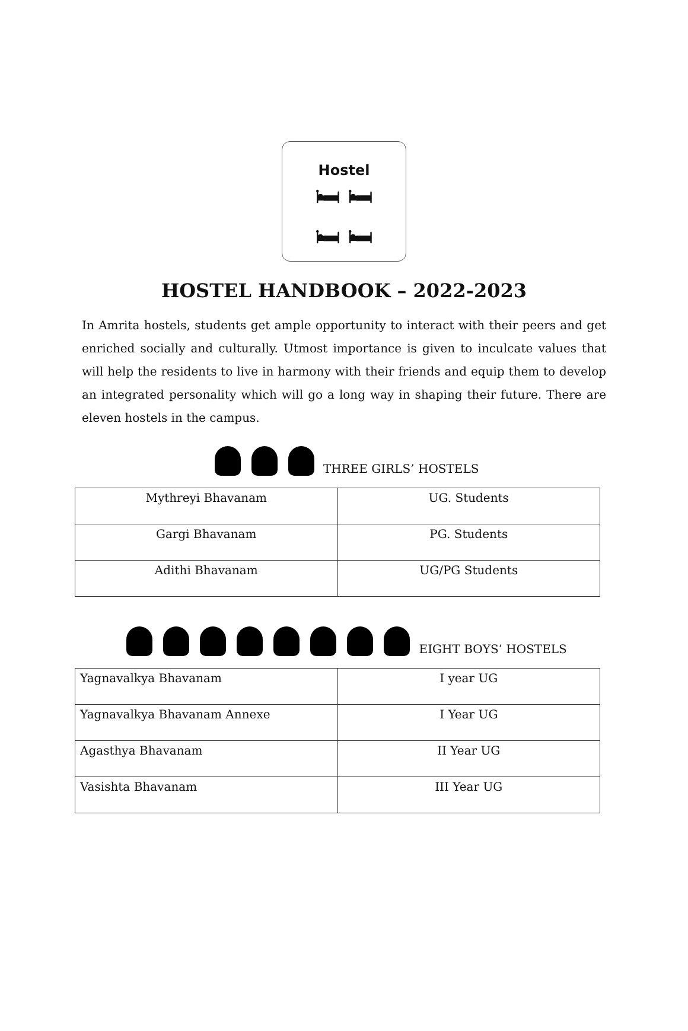Hostel
🛏 🛏
🛏 🛏
HOSTEL HANDBOOK – 2022-2023
In Amrita hostels, students get ample opportunity to interact with their peers and get enriched socially and culturally. Utmost importance is given to inculcate values that will help the residents to live in harmony with their friends and equip them to develop an integrated personality which will go a long way in shaping their future. There are eleven hostels in the campus.
THREE GIRLS’ HOSTELS
| Mythreyi Bhavanam | UG. Students |
| Gargi Bhavanam | PG. Students |
| Adithi Bhavanam | UG/PG Students |
EIGHT BOYS’ HOSTELS
| Yagnavalkya Bhavanam | I year UG |
| Yagnavalkya Bhavanam Annexe | I Year UG |
| Agasthya Bhavanam | II Year UG |
| Vasishta Bhavanam | III Year UG |